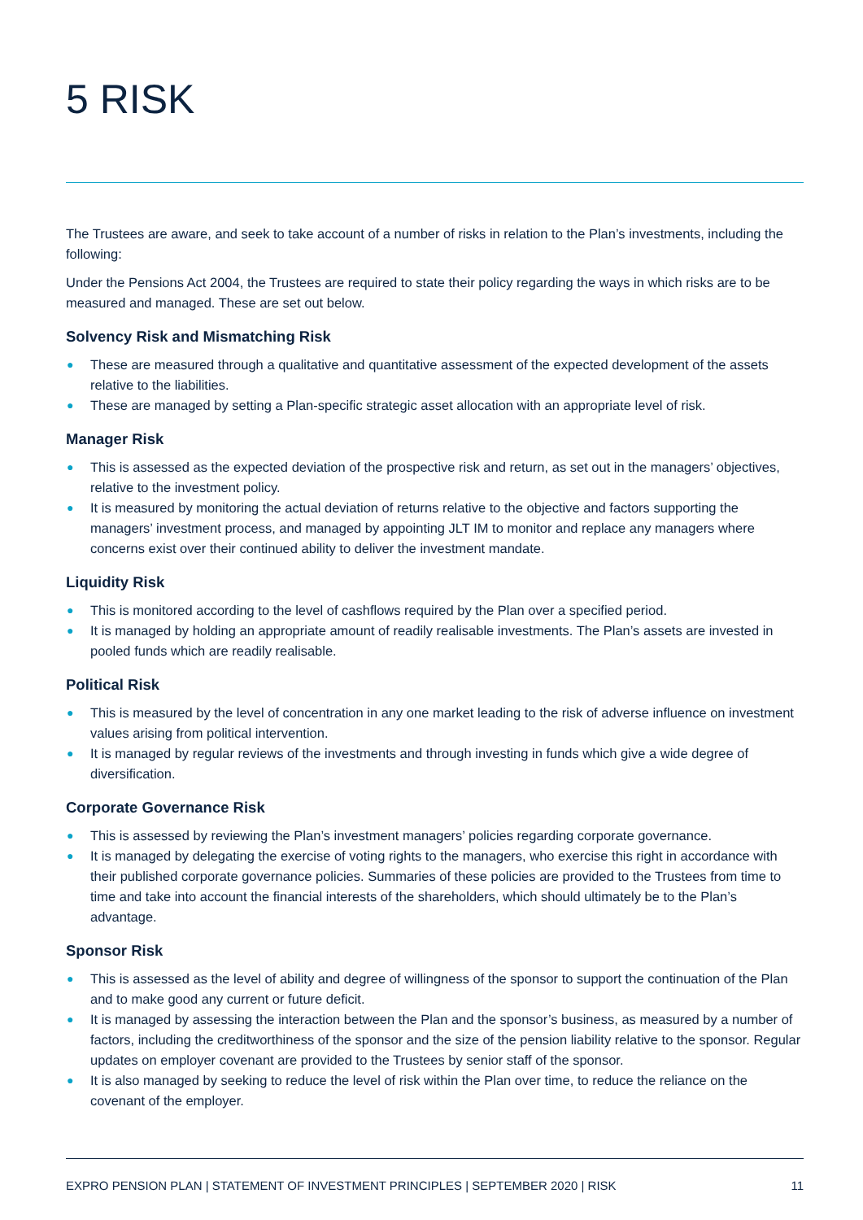5 RISK
The Trustees are aware, and seek to take account of a number of risks in relation to the Plan’s investments, including the following:
Under the Pensions Act 2004, the Trustees are required to state their policy regarding the ways in which risks are to be measured and managed. These are set out below.
Solvency Risk and Mismatching Risk
● These are measured through a qualitative and quantitative assessment of the expected development of the assets relative to the liabilities.
● These are managed by setting a Plan-specific strategic asset allocation with an appropriate level of risk.
Manager Risk
● This is assessed as the expected deviation of the prospective risk and return, as set out in the managers’ objectives, relative to the investment policy.
● It is measured by monitoring the actual deviation of returns relative to the objective and factors supporting the managers’ investment process, and managed by appointing JLT IM to monitor and replace any managers where concerns exist over their continued ability to deliver the investment mandate.
Liquidity Risk
● This is monitored according to the level of cashflows required by the Plan over a specified period.
● It is managed by holding an appropriate amount of readily realisable investments. The Plan’s assets are invested in pooled funds which are readily realisable.
Political Risk
● This is measured by the level of concentration in any one market leading to the risk of adverse influence on investment values arising from political intervention.
● It is managed by regular reviews of the investments and through investing in funds which give a wide degree of diversification.
Corporate Governance Risk
● This is assessed by reviewing the Plan’s investment managers’ policies regarding corporate governance.
● It is managed by delegating the exercise of voting rights to the managers, who exercise this right in accordance with their published corporate governance policies. Summaries of these policies are provided to the Trustees from time to time and take into account the financial interests of the shareholders, which should ultimately be to the Plan’s advantage.
Sponsor Risk
● This is assessed as the level of ability and degree of willingness of the sponsor to support the continuation of the Plan and to make good any current or future deficit.
● It is managed by assessing the interaction between the Plan and the sponsor’s business, as measured by a number of factors, including the creditworthiness of the sponsor and the size of the pension liability relative to the sponsor. Regular updates on employer covenant are provided to the Trustees by senior staff of the sponsor.
● It is also managed by seeking to reduce the level of risk within the Plan over time, to reduce the reliance on the covenant of the employer.
EXPRO PENSION PLAN | STATEMENT OF INVESTMENT PRINCIPLES | SEPTEMBER 2020 | RISK 11